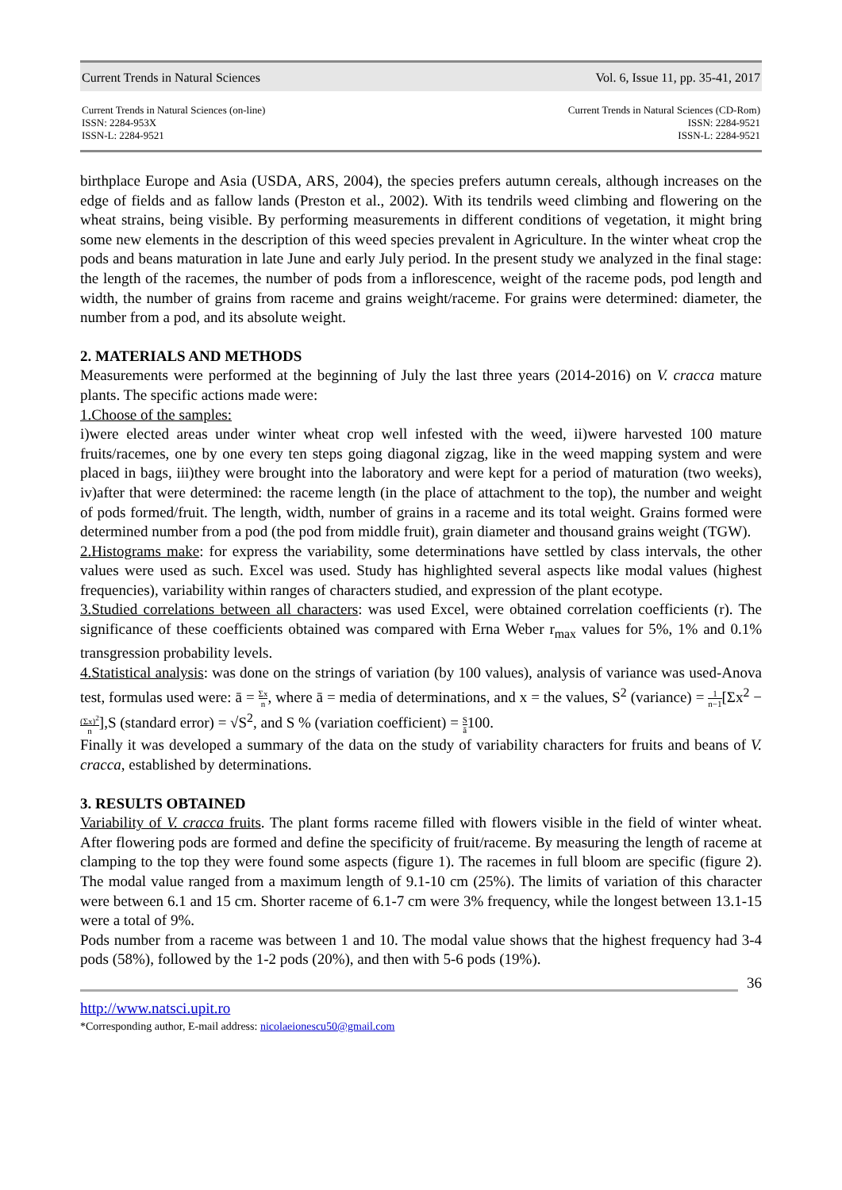Current Trends in Natural Sciences Vol. 6, Issue 11, pp. 35-41, 2017
Current Trends in Natural Sciences (on-line)
ISSN: 2284-953X
ISSN-L: 2284-9521
Current Trends in Natural Sciences (CD-Rom)
ISSN: 2284-9521
ISSN-L: 2284-9521
birthplace Europe and Asia (USDA, ARS, 2004), the species prefers autumn cereals, although increases on the edge of fields and as fallow lands (Preston et al., 2002). With its tendrils weed climbing and flowering on the wheat strains, being visible. By performing measurements in different conditions of vegetation, it might bring some new elements in the description of this weed species prevalent in Agriculture. In the winter wheat crop the pods and beans maturation in late June and early July period. In the present study we analyzed in the final stage: the length of the racemes, the number of pods from a inflorescence, weight of the raceme pods, pod length and width, the number of grains from raceme and grains weight/raceme. For grains were determined: diameter, the number from a pod, and its absolute weight.
2. MATERIALS AND METHODS
Measurements were performed at the beginning of July the last three years (2014-2016) on V. cracca mature plants. The specific actions made were:
1.Choose of the samples:
i)were elected areas under winter wheat crop well infested with the weed, ii)were harvested 100 mature fruits/racemes, one by one every ten steps going diagonal zigzag, like in the weed mapping system and were placed in bags, iii)they were brought into the laboratory and were kept for a period of maturation (two weeks), iv)after that were determined: the raceme length (in the place of attachment to the top), the number and weight of pods formed/fruit. The length, width, number of grains in a raceme and its total weight. Grains formed were determined number from a pod (the pod from middle fruit), grain diameter and thousand grains weight (TGW).
2.Histograms make: for express the variability, some determinations have settled by class intervals, the other values were used as such. Excel was used. Study has highlighted several aspects like modal values (highest frequencies), variability within ranges of characters studied, and expression of the plant ecotype.
3.Studied correlations between all characters: was used Excel, were obtained correlation coefficients (r). The significance of these coefficients obtained was compared with Erna Weber r<sub>max</sub> values for 5%, 1% and 0.1% transgression probability levels.
4.Statistical analysis: was done on the strings of variation (by 100 values), analysis of variance was used-Anova test, formulas used were: ā = Σx n, where ā = media of determinations, and x = the values, S<sup>2</sup> (variance) = 1 n−1[Σx<sup>2</sup> − (Σx)<sup>2</sup> n],S (standard error) = √S<sup>2</sup>, and S % (variation coefficient) = S ā100.
Finally it was developed a summary of the data on the study of variability characters for fruits and beans of V. cracca, established by determinations.
3. RESULTS OBTAINED
Variability of V. cracca fruits. The plant forms raceme filled with flowers visible in the field of winter wheat. After flowering pods are formed and define the specificity of fruit/raceme. By measuring the length of raceme at clamping to the top they were found some aspects (figure 1). The racemes in full bloom are specific (figure 2). The modal value ranged from a maximum length of 9.1-10 cm (25%). The limits of variation of this character were between 6.1 and 15 cm. Shorter raceme of 6.1-7 cm were 3% frequency, while the longest between 13.1-15 were a total of 9%.
Pods number from a raceme was between 1 and 10. The modal value shows that the highest frequency had 3-4 pods (58%), followed by the 1-2 pods (20%), and then with 5-6 pods (19%).
36
http://www.natsci.upit.ro
*Corresponding author, E-mail address: nicolaeionescu50@gmail.com